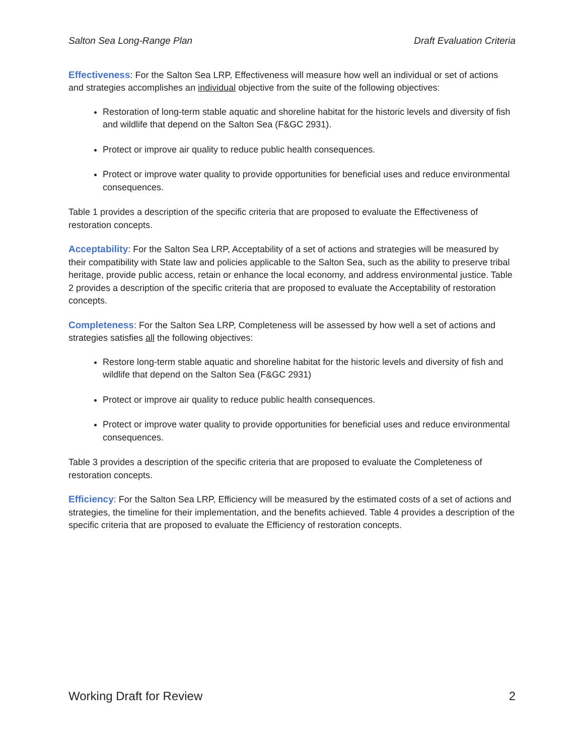Salton Sea Long-Range Plan Draft Evaluation Criteria
Effectiveness: For the Salton Sea LRP, Effectiveness will measure how well an individual or set of actions and strategies accomplishes an individual objective from the suite of the following objectives:
Restoration of long-term stable aquatic and shoreline habitat for the historic levels and diversity of fish and wildlife that depend on the Salton Sea (F&GC 2931).
Protect or improve air quality to reduce public health consequences.
Protect or improve water quality to provide opportunities for beneficial uses and reduce environmental consequences.
Table 1 provides a description of the specific criteria that are proposed to evaluate the Effectiveness of restoration concepts.
Acceptability: For the Salton Sea LRP, Acceptability of a set of actions and strategies will be measured by their compatibility with State law and policies applicable to the Salton Sea, such as the ability to preserve tribal heritage, provide public access, retain or enhance the local economy, and address environmental justice. Table 2 provides a description of the specific criteria that are proposed to evaluate the Acceptability of restoration concepts.
Completeness: For the Salton Sea LRP, Completeness will be assessed by how well a set of actions and strategies satisfies all the following objectives:
Restore long-term stable aquatic and shoreline habitat for the historic levels and diversity of fish and wildlife that depend on the Salton Sea (F&GC 2931)
Protect or improve air quality to reduce public health consequences.
Protect or improve water quality to provide opportunities for beneficial uses and reduce environmental consequences.
Table 3 provides a description of the specific criteria that are proposed to evaluate the Completeness of restoration concepts.
Efficiency: For the Salton Sea LRP, Efficiency will be measured by the estimated costs of a set of actions and strategies, the timeline for their implementation, and the benefits achieved. Table 4 provides a description of the specific criteria that are proposed to evaluate the Efficiency of restoration concepts.
Working Draft for Review 2